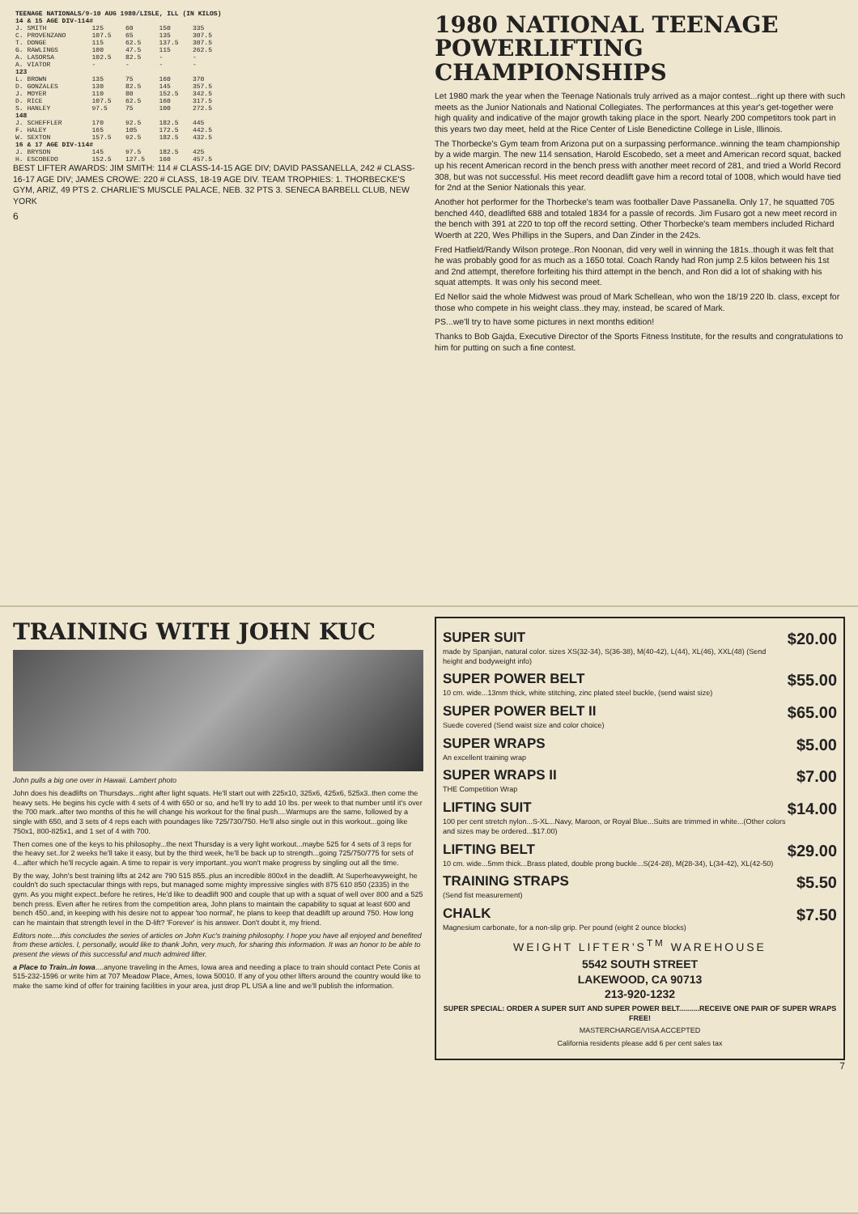| TEENAGE NATIONALS/9-10 AUG 1980/LISLE, ILL (IN KILOS) | | | | |
| --- | --- | --- | --- | --- |
| 14 & 15 AGE DIV-114# | | | | |
| J. SMITH | 125 | 60 | 150 | 335 |
| C. PROVENZANO | 107.5 | 65 | 135 | 307.5 |
| T. DONGE | 115 | 62.5 | 137.5 | 307.5 |
| G. RAWLINGS | 100 | 47.5 | 115 | 262.5 |
| A. LASORSA | 102.5 | 82.5 | - | - |
| A. VIATOR | - | - | - | - |
| 123 | | | | |
| L. BROWN | 135 | 75 | 160 | 370 |
| D. GONZALES | 130 | 82.5 | 145 | 357.5 |
| J. MOYER | 110 | 80 | 152.5 | 342.5 |
| D. RICE | 107.5 | 62.5 | 160 | 317.5 |
| S. HANLEY | 97.5 | 75 | 100 | 272.5 |
| 148 | | | | |
| J. SCHEFFLER | 170 | 92.5 | 182.5 | 445 |
| F. HALEY | 165 | 105 | 172.5 | 442.5 |
| W. SEXTON | 157.5 | 92.5 | 182.5 | 432.5 |
| 16 & 17 AGE DIV-114# | | | | |
| J. BRYSON | 145 | 97.5 | 182.5 | 425 |
| H. ESCOBEDO | 152.5 | 127.5 | 160 | 457.5 |
BEST LIFTER AWARDS: JIM SMITH: 114 # CLASS-14-15 AGE DIV; DAVID PASSANELLA, 242 # CLASS-16-17 AGE DIV; JAMES CROWE: 220 # CLASS, 18-19 AGE DIV. TEAM TROPHIES: 1. THORBECKE'S GYM, ARIZ, 49 PTS 2. CHARLIE'S MUSCLE PALACE, NEB. 32 PTS 3. SENECA BARBELL CLUB, NEW YORK
6
1980 NATIONAL TEENAGE POWERLIFTING CHAMPIONSHIPS
Let 1980 mark the year when the Teenage Nationals truly arrived as a major contest...right up there with such meets as the Junior Nationals and National Collegiates. The performances at this year's get-together were high quality and indicative of the major growth taking place in the sport. Nearly 200 competitors took part in this years two day meet, held at the Rice Center of Lisle Benedictine College in Lisle, Illinois.
The Thorbecke's Gym team from Arizona put on a surpassing performance..winning the team championship by a wide margin. The new 114 sensation, Harold Escobedo, set a meet and American record squat, backed up his recent American record in the bench press with another meet record of 281, and tried a World Record 308, but was not successful. His meet record deadlift gave him a record total of 1008, which would have tied for 2nd at the Senior Nationals this year.
Another hot performer for the Thorbecke's team was footballer Dave Passanella. Only 17, he squatted 705 benched 440, deadlifted 688 and totaled 1834 for a passle of records. Jim Fusaro got a new meet record in the bench with 391 at 220 to top off the record setting. Other Thorbecke's team members included Richard Woerth at 220, Wes Phillips in the Supers, and Dan Zinder in the 242s.
Fred Hatfield/Randy Wilson protege..Ron Noonan, did very well in winning the 181s..though it was felt that he was probably good for as much as a 1650 total. Coach Randy had Ron jump 2.5 kilos between his 1st and 2nd attempt, therefore forfeiting his third attempt in the bench, and Ron did a lot of shaking with his squat attempts. It was only his second meet.
Ed Nellor said the whole Midwest was proud of Mark Schellean, who won the 18/19 220 lb. class, except for those who compete in his weight class..they may, instead, be scared of Mark.
PS...we'll try to have some pictures in next months edition!
Thanks to Bob Gajda, Executive Director of the Sports Fitness Institute, for the results and congratulations to him for putting on such a fine contest.
TRAINING WITH JOHN KUC
John pulls a big one over in Hawaii. Lambert photo
John does his deadlifts on Thursdays...right after light squats. He'll start out with 225x10, 325x6, 425x6, 525x3..then come the heavy sets. He begins his cycle with 4 sets of 4 with 650 or so, and he'll try to add 10 lbs. per week to that number until it's over the 700 mark..after two months of this he will change his workout for the final push....Warmups are the same, followed by a single with 650, and 3 sets of 4 reps each with poundages like 725/730/750. He'll also single out in this workout...going like 750x1, 800-825x1, and 1 set of 4 with 700.
Then comes one of the keys to his philosophy...the next Thursday is a very light workout...maybe 525 for 4 sets of 3 reps for the heavy set..for 2 weeks he'll take it easy, but by the third week, he'll be back up to strength...going 725/750/775 for sets of 4...after which he'll recycle again. A time to repair is very important..you won't make progress by singling out all the time.
By the way, John's best training lifts at 242 are 790 515 855..plus an incredible 800x4 in the deadlift. At Superheavyweight, he couldn't do such spectacular things with reps, but managed some mighty impressive singles with 875 610 850 (2335) in the gym. As you might expect..before he retires, He'd like to deadlift 900 and couple that up with a squat of well over 800 and a 525 bench press. Even after he retires from the competition area, John plans to maintain the capability to squat at least 600 and bench 450..and, in keeping with his desire not to appear 'too normal', he plans to keep that deadlift up around 750. How long can he maintain that strength level in the D-lift? 'Forever' is his answer. Don't doubt it, my friend.
Editors note....this concludes the series of articles on John Kuc's training philosophy. I hope you have all enjoyed and benefited from these articles. I, personally, would like to thank John, very much, for sharing this information. It was an honor to be able to present the views of this successful and much admired lifter.
a Place to Train..in Iowa....anyone traveling in the Ames, Iowa area and needing a place to train should contact Pete Conis at 515-232-1596 or write him at 707 Meadow Place, Ames, Iowa 50010. If any of you other lifters around the country would like to make the same kind of offer for training facilities in your area, just drop PL USA a line and we'll publish the information.
SUPER SUIT $20.00
made by Spanjian, natural color. sizes XS(32-34), S(36-38), M(40-42), L(44), XL(46), XXL(48) (Send height and bodyweight info)
SUPER POWER BELT $55.00
10 cm. wide...13mm thick, white stitching, zinc plated steel buckle, (send waist size)
SUPER POWER BELT II $65.00
Suede covered (Send waist size and color choice)
SUPER WRAPS $5.00
An excellent training wrap
SUPER WRAPS II $7.00
THE Competition Wrap
LIFTING SUIT $14.00
100 per cent stretch nylon...S-XL...Navy, Maroon, or Royal Blue...Suits are trimmed in white...(Other colors and sizes may be ordered...$17.00)
LIFTING BELT $29.00
10 cm. wide...5mm thick...Brass plated, double prong buckle...S(24-28), M(28-34), L(34-42), XL(42-50)
TRAINING STRAPS $5.50
(Send fist measurement)
CHALK $7.50
Magnesium carbonate, for a non-slip grip. Per pound (eight 2 ounce blocks)
WEIGHT LIFTER'S<sup>TM</sup> WAREHOUSE
5542 SOUTH STREET
LAKEWOOD, CA 90713
213-920-1232
SUPER SPECIAL: ORDER A SUPER SUIT AND SUPER POWER BELT..........RECEIVE ONE PAIR OF SUPER WRAPS FREE!
MASTERCHARGE/VISA ACCEPTED
California residents please add 6 per cent sales tax
7